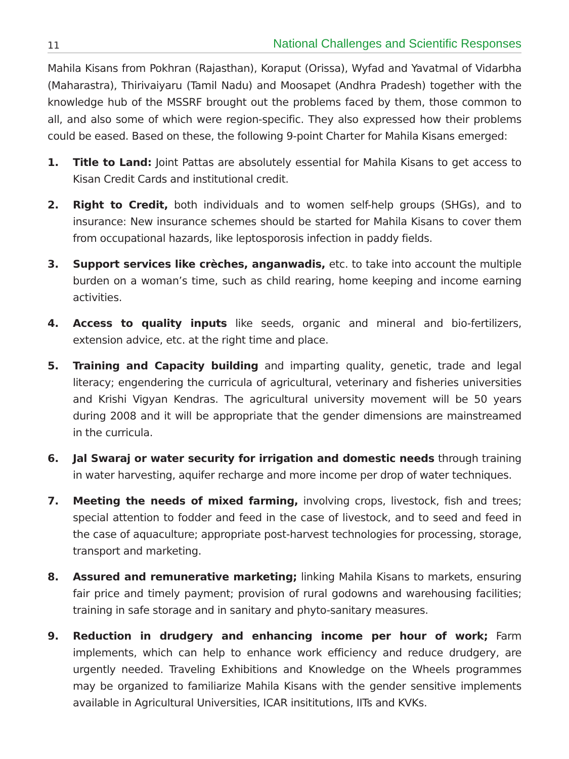11 National Challenges and Scientific Responses
Mahila Kisans from Pokhran (Rajasthan), Koraput (Orissa), Wyfad and Yavatmal of Vidarbha (Maharastra), Thirivaiyaru (Tamil Nadu) and Moosapet (Andhra Pradesh) together with the knowledge hub of the MSSRF brought out the problems faced by them, those common to all, and also some of which were region-specific. They also expressed how their problems could be eased. Based on these, the following 9-point Charter for Mahila Kisans emerged:
1. Title to Land: Joint Pattas are absolutely essential for Mahila Kisans to get access to Kisan Credit Cards and institutional credit.
2. Right to Credit, both individuals and to women self-help groups (SHGs), and to insurance: New insurance schemes should be started for Mahila Kisans to cover them from occupational hazards, like leptosporosis infection in paddy fields.
3. Support services like crèches, anganwadis, etc. to take into account the multiple burden on a woman’s time, such as child rearing, home keeping and income earning activities.
4. Access to quality inputs like seeds, organic and mineral and bio-fertilizers, extension advice, etc. at the right time and place.
5. Training and Capacity building and imparting quality, genetic, trade and legal literacy; engendering the curricula of agricultural, veterinary and fisheries universities and Krishi Vigyan Kendras. The agricultural university movement will be 50 years during 2008 and it will be appropriate that the gender dimensions are mainstreamed in the curricula.
6. Jal Swaraj or water security for irrigation and domestic needs through training in water harvesting, aquifer recharge and more income per drop of water techniques.
7. Meeting the needs of mixed farming, involving crops, livestock, fish and trees; special attention to fodder and feed in the case of livestock, and to seed and feed in the case of aquaculture; appropriate post-harvest technologies for processing, storage, transport and marketing.
8. Assured and remunerative marketing; linking Mahila Kisans to markets, ensuring fair price and timely payment; provision of rural godowns and warehousing facilities; training in safe storage and in sanitary and phyto-sanitary measures.
9. Reduction in drudgery and enhancing income per hour of work; Farm implements, which can help to enhance work efficiency and reduce drudgery, are urgently needed. Traveling Exhibitions and Knowledge on the Wheels programmes may be organized to familiarize Mahila Kisans with the gender sensitive implements available in Agricultural Universities, ICAR insititutions, IITs and KVKs.